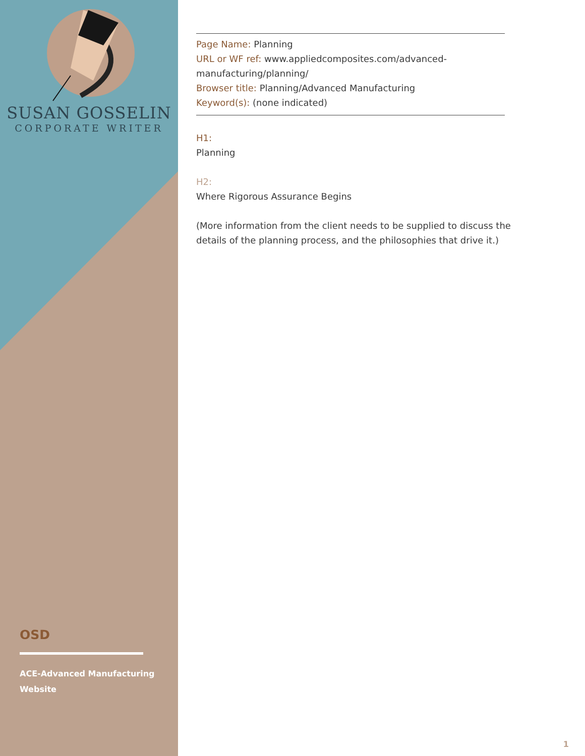SUSAN GOSSELIN
CORPORATE WRITER
OSD
ACE-Advanced Manufacturing Website
Page Name: Planning
URL or WF ref: www.appliedcomposites.com/advanced-
manufacturing/planning/
Browser title: Planning/Advanced Manufacturing
Keyword(s): (none indicated)
H1:
Planning
H2:
Where Rigorous Assurance Begins
(More information from the client needs to be supplied to discuss the details of the planning process, and the philosophies that drive it.)
1